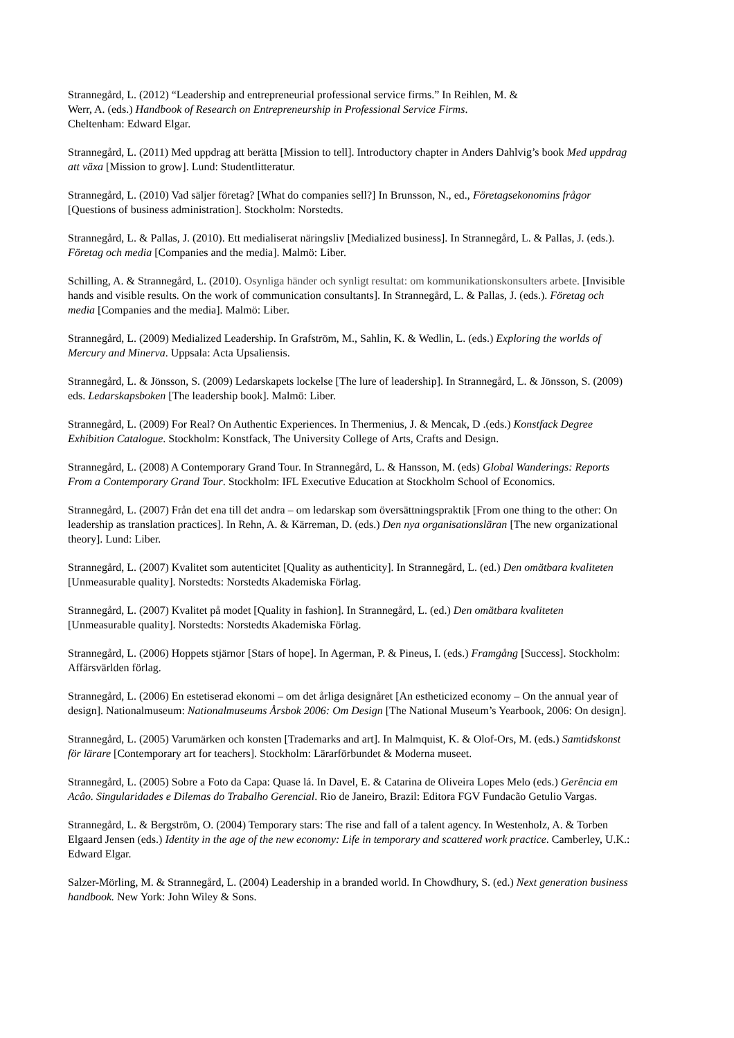Strannegård, L. (2012) “Leadership and entrepreneurial professional service firms.” In Reihlen, M. &
Werr, A. (eds.) Handbook of Research on Entrepreneurship in Professional Service Firms.
Cheltenham: Edward Elgar.
Strannegård, L. (2011) Med uppdrag att berätta [Mission to tell]. Introductory chapter in Anders Dahlvig’s book Med uppdrag att växa [Mission to grow]. Lund: Studentlitteratur.
Strannegård, L. (2010) Vad säljer företag? [What do companies sell?] In Brunsson, N., ed., Företagsekonomins frågor [Questions of business administration]. Stockholm: Norstedts.
Strannegård, L. & Pallas, J. (2010). Ett medialiserat näringsliv [Medialized business]. In Strannegård, L. & Pallas, J. (eds.). Företag och media [Companies and the media]. Malmö: Liber.
Schilling, A. & Strannegård, L. (2010). Osynliga händer och synligt resultat: om kommunikationskonsulters arbete. [Invisible hands and visible results. On the work of communication consultants]. In Strannegård, L. & Pallas, J. (eds.). Företag och media [Companies and the media]. Malmö: Liber.
Strannegård, L. (2009) Medialized Leadership. In Grafström, M., Sahlin, K. & Wedlin, L. (eds.) Exploring the worlds of Mercury and Minerva. Uppsala: Acta Upsaliensis.
Strannegård, L. & Jönsson, S. (2009) Ledarskapets lockelse [The lure of leadership]. In Strannegård, L. & Jönsson, S. (2009) eds. Ledarskapsboken [The leadership book]. Malmö: Liber.
Strannegård, L. (2009) For Real? On Authentic Experiences. In Thermenius, J. & Mencak, D .(eds.) Konstfack Degree Exhibition Catalogue. Stockholm: Konstfack, The University College of Arts, Crafts and Design.
Strannegård, L. (2008) A Contemporary Grand Tour. In Strannegård, L. & Hansson, M. (eds) Global Wanderings: Reports From a Contemporary Grand Tour. Stockholm: IFL Executive Education at Stockholm School of Economics.
Strannegård, L. (2007) Från det ena till det andra – om ledarskap som översättningspraktik [From one thing to the other: On leadership as translation practices]. In Rehn, A. & Kärreman, D. (eds.) Den nya organisationsläran [The new organizational theory]. Lund: Liber.
Strannegård, L. (2007) Kvalitet som autenticitet [Quality as authenticity]. In Strannegård, L. (ed.) Den omätbara kvaliteten [Unmeasurable quality]. Norstedts: Norstedts Akademiska Förlag.
Strannegård, L. (2007) Kvalitet på modet [Quality in fashion]. In Strannegård, L. (ed.) Den omätbara kvaliteten [Unmeasurable quality]. Norstedts: Norstedts Akademiska Förlag.
Strannegård, L. (2006) Hoppets stjärnor [Stars of hope]. In Agerman, P. & Pineus, I. (eds.) Framgång [Success]. Stockholm: Affärsvärlden förlag.
Strannegård, L. (2006) En estetiserad ekonomi – om det årliga designåret [An estheticized economy – On the annual year of design]. Nationalmuseum: Nationalmuseums Årsbok 2006: Om Design [The National Museum’s Yearbook, 2006: On design].
Strannegård, L. (2005) Varumärken och konsten [Trademarks and art]. In Malmquist, K. & Olof-Ors, M. (eds.) Samtidskonst för lärare [Contemporary art for teachers]. Stockholm: Lärarförbundet & Moderna museet.
Strannegård, L. (2005) Sobre a Foto da Capa: Quase lá. In Davel, E. & Catarina de Oliveira Lopes Melo (eds.) Gerência em Acâo. Singularidades e Dilemas do Trabalho Gerencial. Rio de Janeiro, Brazil: Editora FGV Fundacão Getulio Vargas.
Strannegård, L. & Bergström, O. (2004) Temporary stars: The rise and fall of a talent agency. In Westenholz, A. & Torben Elgaard Jensen (eds.) Identity in the age of the new economy: Life in temporary and scattered work practice. Camberley, U.K.: Edward Elgar.
Salzer-Mörling, M. & Strannegård, L. (2004) Leadership in a branded world. In Chowdhury, S. (ed.) Next generation business handbook. New York: John Wiley & Sons.